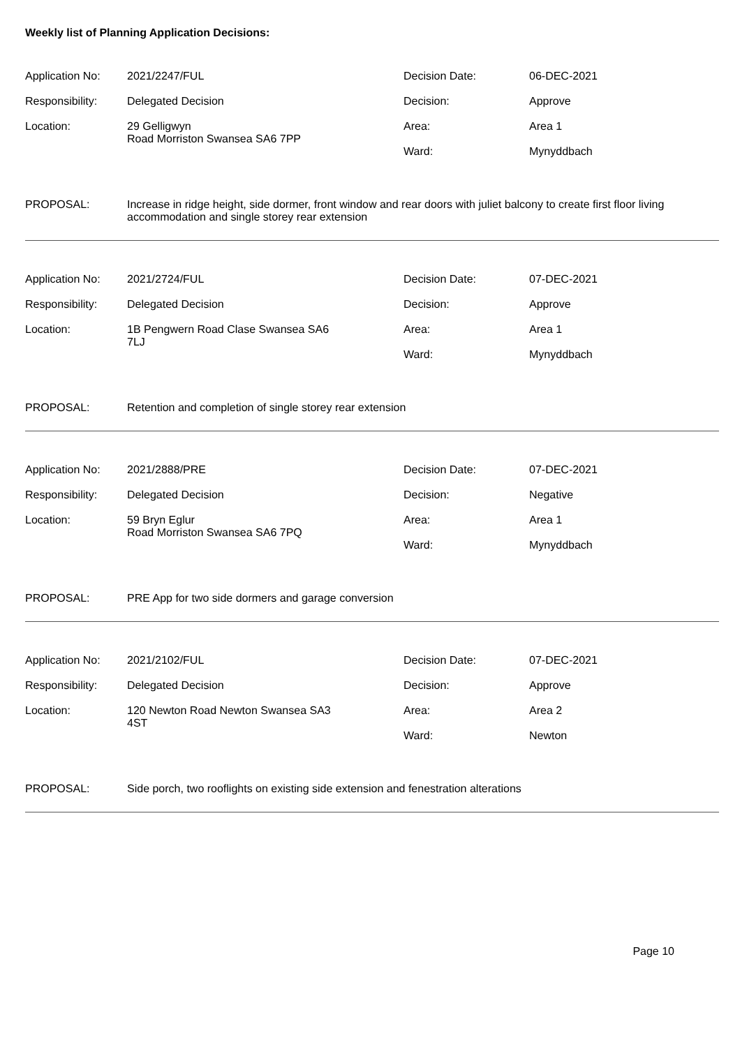Weekly list of Planning Application Decisions:
| Application No: | 2021/2247/FUL | Decision Date: | 06-DEC-2021 |
| Responsibility: | Delegated Decision | Decision: | Approve |
| Location: | 29 Gelligwyn Road Morriston Swansea SA6 7PP | Area: | Area 1 |
| | | Ward: | Mynyddbach |
| PROPOSAL: | Increase in ridge height, side dormer, front window and rear doors with juliet balcony to create first floor living accommodation and single storey rear extension | | |
| Application No: | 2021/2724/FUL | Decision Date: | 07-DEC-2021 |
| Responsibility: | Delegated Decision | Decision: | Approve |
| Location: | 1B Pengwern Road Clase Swansea SA6 7LJ | Area: | Area 1 |
| | | Ward: | Mynyddbach |
| PROPOSAL: | Retention and completion of single storey rear extension | | |
| Application No: | 2021/2888/PRE | Decision Date: | 07-DEC-2021 |
| Responsibility: | Delegated Decision | Decision: | Negative |
| Location: | 59 Bryn Eglur Road Morriston Swansea SA6 7PQ | Area: | Area 1 |
| | | Ward: | Mynyddbach |
| PROPOSAL: | PRE App for two side dormers and garage conversion | | |
| Application No: | 2021/2102/FUL | Decision Date: | 07-DEC-2021 |
| Responsibility: | Delegated Decision | Decision: | Approve |
| Location: | 120 Newton Road Newton Swansea SA3 4ST | Area: | Area 2 |
| | | Ward: | Newton |
| PROPOSAL: | Side porch, two rooflights on existing side extension and fenestration alterations | | |
Page 10